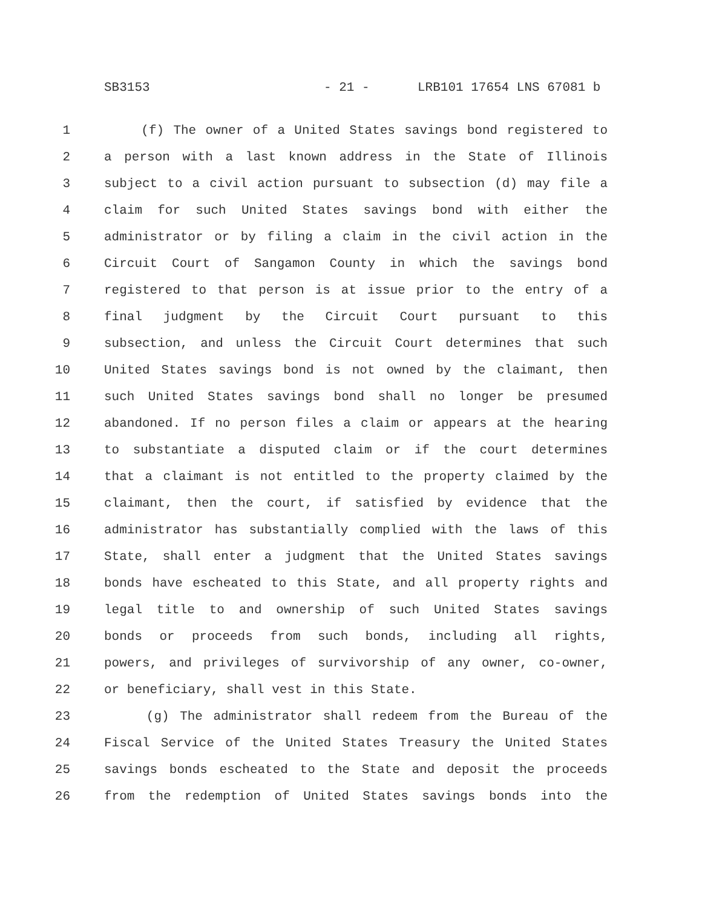SB3153 - 21 - LRB101 17654 LNS 67081 b
1 (f) The owner of a United States savings bond registered to
2 a person with a last known address in the State of Illinois
3 subject to a civil action pursuant to subsection (d) may file a
4 claim for such United States savings bond with either the
5 administrator or by filing a claim in the civil action in the
6 Circuit Court of Sangamon County in which the savings bond
7 registered to that person is at issue prior to the entry of a
8 final judgment by the Circuit Court pursuant to this
9 subsection, and unless the Circuit Court determines that such
10 United States savings bond is not owned by the claimant, then
11 such United States savings bond shall no longer be presumed
12 abandoned. If no person files a claim or appears at the hearing
13 to substantiate a disputed claim or if the court determines
14 that a claimant is not entitled to the property claimed by the
15 claimant, then the court, if satisfied by evidence that the
16 administrator has substantially complied with the laws of this
17 State, shall enter a judgment that the United States savings
18 bonds have escheated to this State, and all property rights and
19 legal title to and ownership of such United States savings
20 bonds or proceeds from such bonds, including all rights,
21 powers, and privileges of survivorship of any owner, co-owner,
22 or beneficiary, shall vest in this State.
23 (g) The administrator shall redeem from the Bureau of the
24 Fiscal Service of the United States Treasury the United States
25 savings bonds escheated to the State and deposit the proceeds
26 from the redemption of United States savings bonds into the